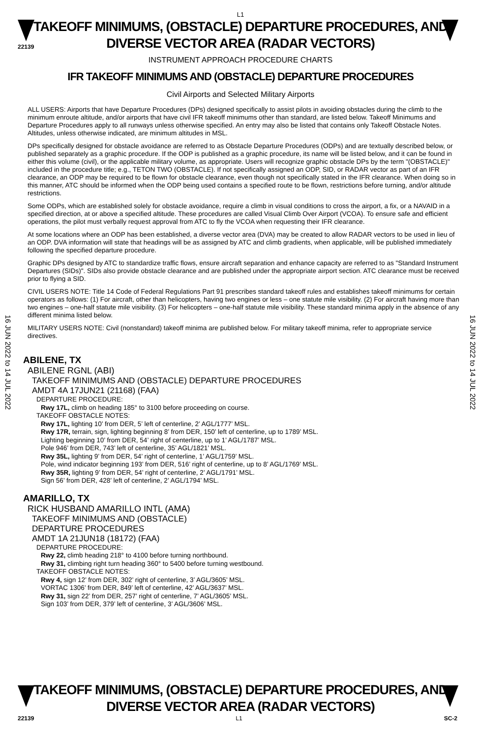L1
22139
TAKEOFF MINIMUMS, (OBSTACLE) DEPARTURE PROCEDURES, AND
DIVERSE VECTOR AREA (RADAR VECTORS)
INSTRUMENT APPROACH PROCEDURE CHARTS
IFR TAKEOFF MINIMUMS AND (OBSTACLE) DEPARTURE PROCEDURES
Civil Airports and Selected Military Airports
16 JUN 2022 to 14 JUL 2022
16 JUN 2022 to 14 JUL 2022
ALL USERS: Airports that have Departure Procedures (DPs) designed specifically to assist pilots in avoiding obstacles during the climb to the minimum enroute altitude, and/or airports that have civil IFR takeoff minimums other than standard, are listed below. Takeoff Minimums and Departure Procedures apply to all runways unless otherwise specified. An entry may also be listed that contains only Takeoff Obstacle Notes. Altitudes, unless otherwise indicated, are minimum altitudes in MSL.
DPs specifically designed for obstacle avoidance are referred to as Obstacle Departure Procedures (ODPs) and are textually described below, or published separately as a graphic procedure. If the ODP is published as a graphic procedure, its name will be listed below, and it can be found in either this volume (civil), or the applicable military volume, as appropriate. Users will recognize graphic obstacle DPs by the term "(OBSTACLE)" included in the procedure title; e.g., TETON TWO (OBSTACLE). If not specifically assigned an ODP, SID, or RADAR vector as part of an IFR clearance, an ODP may be required to be flown for obstacle clearance, even though not specifically stated in the IFR clearance. When doing so in this manner, ATC should be informed when the ODP being used contains a specified route to be flown, restrictions before turning, and/or altitude restrictions.
Some ODPs, which are established solely for obstacle avoidance, require a climb in visual conditions to cross the airport, a fix, or a NAVAID in a specified direction, at or above a specified altitude. These procedures are called Visual Climb Over Airport (VCOA). To ensure safe and efficient operations, the pilot must verbally request approval from ATC to fly the VCOA when requesting their IFR clearance.
At some locations where an ODP has been established, a diverse vector area (DVA) may be created to allow RADAR vectors to be used in lieu of an ODP. DVA information will state that headings will be as assigned by ATC and climb gradients, when applicable, will be published immediately following the specified departure procedure.
Graphic DPs designed by ATC to standardize traffic flows, ensure aircraft separation and enhance capacity are referred to as "Standard Instrument Departures (SIDs)". SIDs also provide obstacle clearance and are published under the appropriate airport section. ATC clearance must be received prior to flying a SID.
CIVIL USERS NOTE: Title 14 Code of Federal Regulations Part 91 prescribes standard takeoff rules and establishes takeoff minimums for certain operators as follows: (1) For aircraft, other than helicopters, having two engines or less – one statute mile visibility. (2) For aircraft having more than two engines – one-half statute mile visibility. (3) For helicopters – one-half statute mile visibility. These standard minima apply in the absence of any different minima listed below.
MILITARY USERS NOTE: Civil (nonstandard) takeoff minima are published below. For military takeoff minima, refer to appropriate service directives.
ABILENE, TX
ABILENE RGNL (ABI)
TAKEOFF MINIMUMS AND (OBSTACLE) DEPARTURE PROCEDURES
AMDT 4A 17JUN21 (21168) (FAA)
DEPARTURE PROCEDURE:
Rwy 17L, climb on heading 185° to 3100 before proceeding on course.
TAKEOFF OBSTACLE NOTES:
Rwy 17L, lighting 10’ from DER, 5’ left of centerline, 2’ AGL/1777’ MSL.
Rwy 17R, terrain, sign, lighting beginning 8’ from DER, 150’ left of centerline, up to 1789’ MSL.
Lighting beginning 10’ from DER, 54’ right of centerline, up to 1’ AGL/1787’ MSL.
Pole 946’ from DER, 743’ left of centerline, 35’ AGL/1821’ MSL.
Rwy 35L, lighting 9’ from DER, 54’ right of centerline, 1’ AGL/1759’ MSL.
Pole, wind indicator beginning 193’ from DER, 516’ right of centerline, up to 8’ AGL/1769’ MSL.
Rwy 35R, lighting 9’ from DER, 54’ right of centerline, 2’ AGL/1791’ MSL.
Sign 56’ from DER, 428’ left of centerline, 2’ AGL/1794’ MSL.
AMARILLO, TX
RICK HUSBAND AMARILLO INTL (AMA)
TAKEOFF MINIMUMS AND (OBSTACLE)
DEPARTURE PROCEDURES
AMDT 1A 21JUN18 (18172) (FAA)
DEPARTURE PROCEDURE:
Rwy 22, climb heading 218° to 4100 before turning northbound.
Rwy 31, climbing right turn heading 360° to 5400 before turning westbound.
TAKEOFF OBSTACLE NOTES:
Rwy 4, sign 12’ from DER, 302’ right of centerline, 3’ AGL/3605’ MSL.
VORTAC 1306’ from DER, 849’ left of centerline, 42’ AGL/3637’ MSL.
Rwy 31, sign 22’ from DER, 257’ right of centerline, 7’ AGL/3605’ MSL.
Sign 103’ from DER, 379’ left of centerline, 3’ AGL/3606’ MSL.
TAKEOFF MINIMUMS, (OBSTACLE) DEPARTURE PROCEDURES, AND
DIVERSE VECTOR AREA (RADAR VECTORS)
22139 L1 SC-2